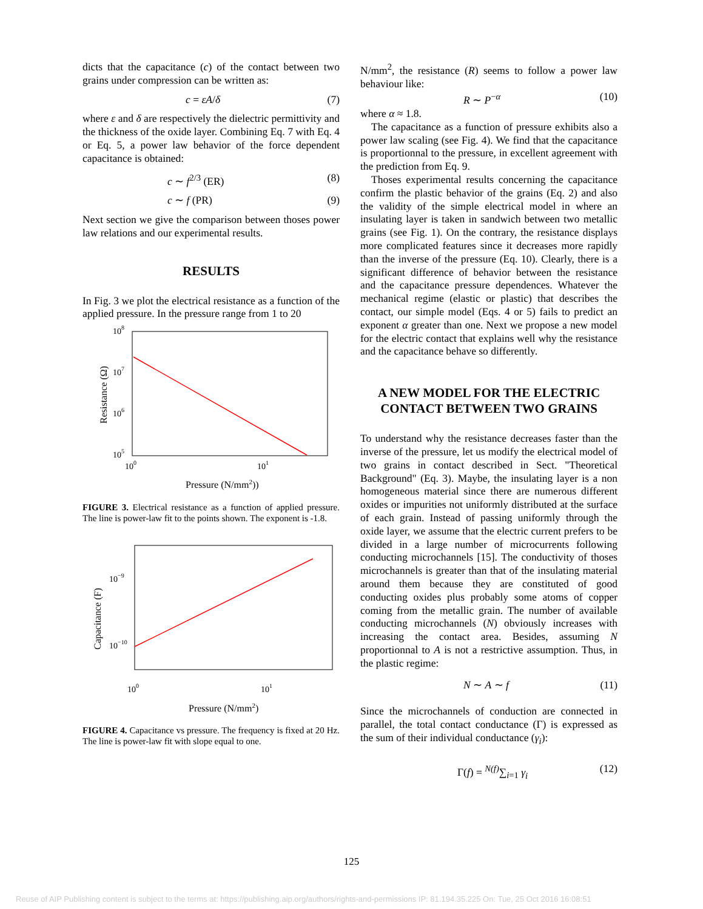dicts that the capacitance (c) of the contact between two grains under compression can be written as:
c = εA/δ (7)
where ε and δ are respectively the dielectric permittivity and the thickness of the oxide layer. Combining Eq. 7 with Eq. 4 or Eq. 5, a power law behavior of the force dependent capacitance is obtained:
c ∼ f<sup>2/3</sup> (ER) (8)
c ∼ f (PR) (9)
Next section we give the comparison between thoses power law relations and our experimental results.
RESULTS
In Fig. 3 we plot the electrical resistance as a function of the applied pressure. In the pressure range from 1 to 20
108
107
106
105
100
101
Pressure (N/mm2))
Resistance (Ω)
FIGURE 3. Electrical resistance as a function of applied pressure. The line is power-law fit to the points shown. The exponent is -1.8.
10−9
10−10
100
101
Pressure (N/mm2)
Capacitance (F)
FIGURE 4. Capacitance vs pressure. The frequency is fixed at 20 Hz. The line is power-law fit with slope equal to one.
N/mm<sup>2</sup>, the resistance (R) seems to follow a power law behaviour like:
R ∼ P<sup>−α</sup> (10)
where α ≈ 1.8.
The capacitance as a function of pressure exhibits also a power law scaling (see Fig. 4). We find that the capacitance is proportionnal to the pressure, in excellent agreement with the prediction from Eq. 9.
Thoses experimental results concerning the capacitance confirm the plastic behavior of the grains (Eq. 2) and also the validity of the simple electrical model in where an insulating layer is taken in sandwich between two metallic grains (see Fig. 1). On the contrary, the resistance displays more complicated features since it decreases more rapidly than the inverse of the pressure (Eq. 10). Clearly, there is a significant difference of behavior between the resistance and the capacitance pressure dependences. Whatever the mechanical regime (elastic or plastic) that describes the contact, our simple model (Eqs. 4 or 5) fails to predict an exponent α greater than one. Next we propose a new model for the electric contact that explains well why the resistance and the capacitance behave so differently.
A NEW MODEL FOR THE ELECTRIC CONTACT BETWEEN TWO GRAINS
To understand why the resistance decreases faster than the inverse of the pressure, let us modify the electrical model of two grains in contact described in Sect. "Theoretical Background" (Eq. 3). Maybe, the insulating layer is a non homogeneous material since there are numerous different oxides or impurities not uniformly distributed at the surface of each grain. Instead of passing uniformly through the oxide layer, we assume that the electric current prefers to be divided in a large number of microcurrents following conducting microchannels [15]. The conductivity of thoses microchannels is greater than that of the insulating material around them because they are constituted of good conducting oxides plus probably some atoms of copper coming from the metallic grain. The number of available conducting microchannels (N) obviously increases with increasing the contact area. Besides, assuming N proportionnal to A is not a restrictive assumption. Thus, in the plastic regime:
N ∼ A ∼ f (11)
Since the microchannels of conduction are connected in parallel, the total contact conductance (Γ) is expressed as the sum of their individual conductance (γ<sub>i</sub>):
Γ(f) = <sup>N(f)</sup>∑<sub>i=1</sub> γ<sub>i</sub> (12)
125
Reuse of AIP Publishing content is subject to the terms at: https://publishing.aip.org/authors/rights-and-permissions IP: 81.194.35.225 On: Tue, 25 Oct 2016 16:08:51